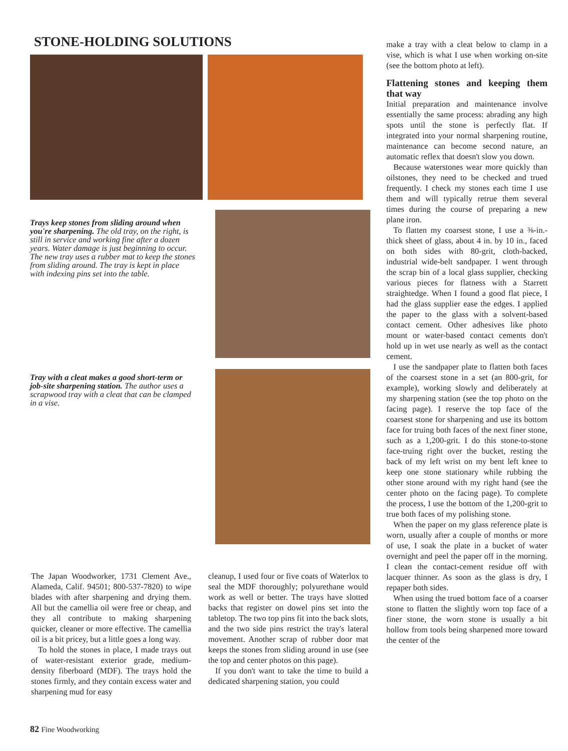STONE-HOLDING SOLUTIONS
Trays keep stones from sliding around when you're sharpening. The old tray, on the right, is still in service and working fine after a dozen years. Water damage is just beginning to occur. The new tray uses a rubber mat to keep the stones from sliding around. The tray is kept in place with indexing pins set into the table.
Tray with a cleat makes a good short-term or job-site sharpening station. The author uses a scrapwood tray with a cleat that can be clamped in a vise.
The Japan Woodworker, 1731 Clement Ave., Alameda, Calif. 94501; 800-537-7820) to wipe blades with after sharpening and drying them. All but the camellia oil were free or cheap, and they all contribute to making sharpening quicker, cleaner or more effective. The camellia oil is a bit pricey, but a little goes a long way.
To hold the stones in place, I made trays out of water-resistant exterior grade, medium-density fiberboard (MDF). The trays hold the stones firmly, and they contain excess water and sharpening mud for easy
cleanup, I used four or five coats of Waterlox to seal the MDF thoroughly; polyurethane would work as well or better. The trays have slotted backs that register on dowel pins set into the tabletop. The two top pins fit into the back slots, and the two side pins restrict the tray's lateral movement. Another scrap of rubber door mat keeps the stones from sliding around in use (see the top and center photos on this page).
If you don't want to take the time to build a dedicated sharpening station, you could
make a tray with a cleat below to clamp in a vise, which is what I use when working on-site (see the bottom photo at left).
Flattening stones and keeping them that way
Initial preparation and maintenance involve essentially the same process: abrading any high spots until the stone is perfectly flat. If integrated into your normal sharpening routine, maintenance can become second nature, an automatic reflex that doesn't slow you down.
Because waterstones wear more quickly than oilstones, they need to be checked and trued frequently. I check my stones each time I use them and will typically retrue them several times during the course of preparing a new plane iron.
To flatten my coarsest stone, I use a ⅜-in.-thick sheet of glass, about 4 in. by 10 in., faced on both sides with 80-grit, cloth-backed, industrial wide-belt sandpaper. I went through the scrap bin of a local glass supplier, checking various pieces for flatness with a Starrett straightedge. When I found a good flat piece, I had the glass supplier ease the edges. I applied the paper to the glass with a solvent-based contact cement. Other adhesives like photo mount or water-based contact cements don't hold up in wet use nearly as well as the contact cement.
I use the sandpaper plate to flatten both faces of the coarsest stone in a set (an 800-grit, for example), working slowly and deliberately at my sharpening station (see the top photo on the facing page). I reserve the top face of the coarsest stone for sharpening and use its bottom face for truing both faces of the next finer stone, such as a 1,200-grit. I do this stone-to-stone face-truing right over the bucket, resting the back of my left wrist on my bent left knee to keep one stone stationary while rubbing the other stone around with my right hand (see the center photo on the facing page). To complete the process, I use the bottom of the 1,200-grit to true both faces of my polishing stone.
When the paper on my glass reference plate is worn, usually after a couple of months or more of use, I soak the plate in a bucket of water overnight and peel the paper off in the morning. I clean the contact-cement residue off with lacquer thinner. As soon as the glass is dry, I repaper both sides.
When using the trued bottom face of a coarser stone to flatten the slightly worn top face of a finer stone, the worn stone is usually a bit hollow from tools being sharpened more toward the center of the
82 Fine Woodworking